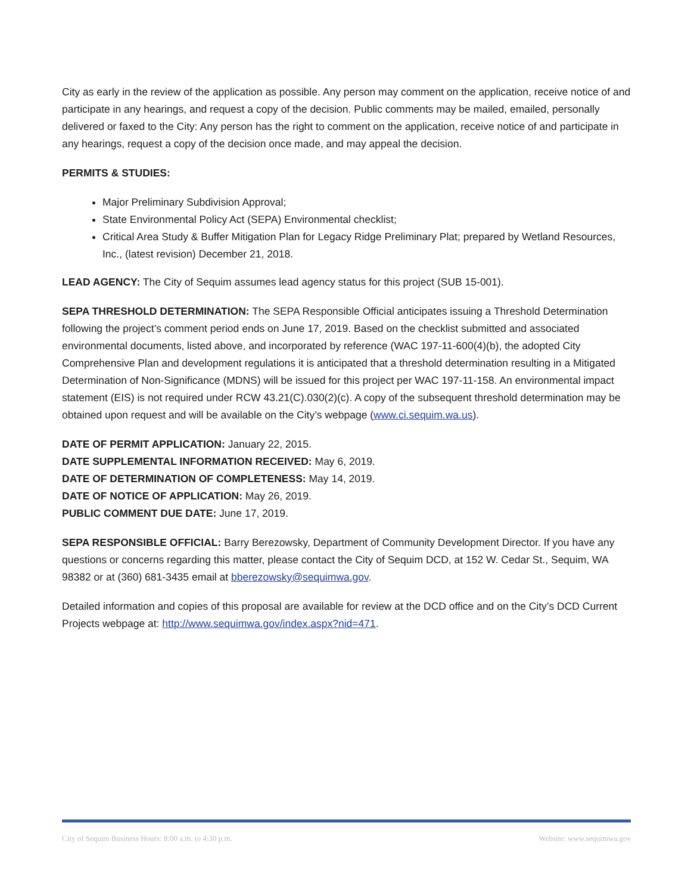City as early in the review of the application as possible. Any person may comment on the application, receive notice of and participate in any hearings, and request a copy of the decision. Public comments may be mailed, emailed, personally delivered or faxed to the City: Any person has the right to comment on the application, receive notice of and participate in any hearings, request a copy of the decision once made, and may appeal the decision.
PERMITS & STUDIES:
Major Preliminary Subdivision Approval;
State Environmental Policy Act (SEPA) Environmental checklist;
Critical Area Study & Buffer Mitigation Plan for Legacy Ridge Preliminary Plat; prepared by Wetland Resources, Inc., (latest revision) December 21, 2018.
LEAD AGENCY: The City of Sequim assumes lead agency status for this project (SUB 15-001).
SEPA THRESHOLD DETERMINATION: The SEPA Responsible Official anticipates issuing a Threshold Determination following the project’s comment period ends on June 17, 2019. Based on the checklist submitted and associated environmental documents, listed above, and incorporated by reference (WAC 197-11-600(4)(b), the adopted City Comprehensive Plan and development regulations it is anticipated that a threshold determination resulting in a Mitigated Determination of Non-Significance (MDNS) will be issued for this project per WAC 197-11-158. An environmental impact statement (EIS) is not required under RCW 43.21(C).030(2)(c). A copy of the subsequent threshold determination may be obtained upon request and will be available on the City’s webpage (www.ci.sequim.wa.us).
DATE OF PERMIT APPLICATION: January 22, 2015.
DATE SUPPLEMENTAL INFORMATION RECEIVED: May 6, 2019.
DATE OF DETERMINATION OF COMPLETENESS: May 14, 2019.
DATE OF NOTICE OF APPLICATION: May 26, 2019.
PUBLIC COMMENT DUE DATE: June 17, 2019.
SEPA RESPONSIBLE OFFICIAL: Barry Berezowsky, Department of Community Development Director. If you have any questions or concerns regarding this matter, please contact the City of Sequim DCD, at 152 W. Cedar St., Sequim, WA 98382 or at (360) 681-3435 email at bberezowsky@sequimwa.gov.
Detailed information and copies of this proposal are available for review at the DCD office and on the City’s DCD Current Projects webpage at: http://www.sequimwa.gov/index.aspx?nid=471.
City of Sequim Business Hours: 8:00 a.m. to 4:30 p.m. Website: www.sequimwa.gov